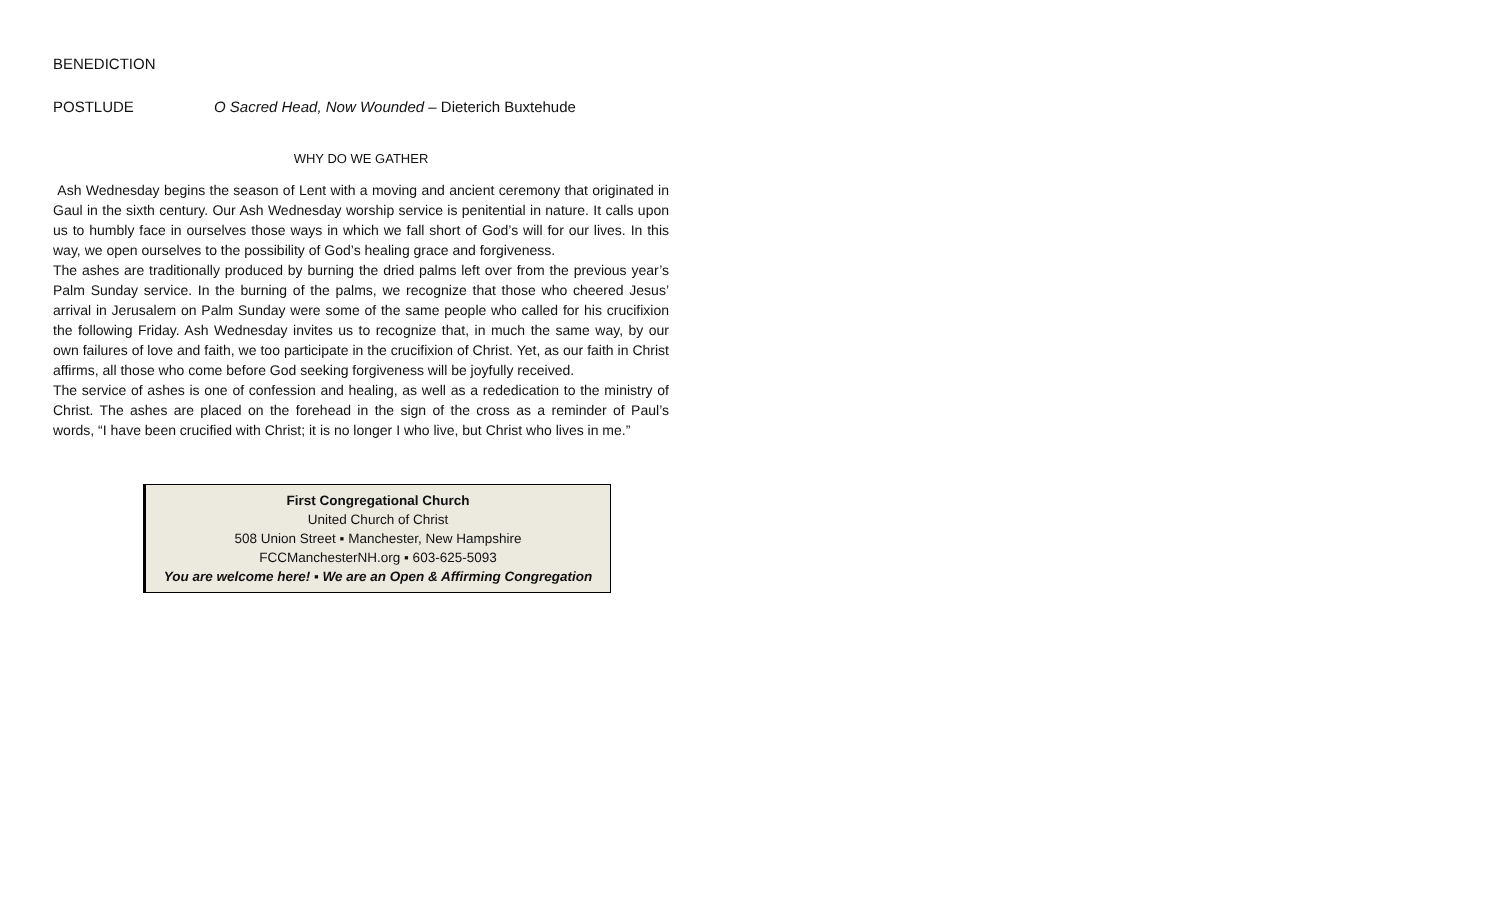BENEDICTION
POSTLUDE O Sacred Head, Now Wounded – Dieterich Buxtehude
WHY DO WE GATHER
Ash Wednesday begins the season of Lent with a moving and ancient ceremony that originated in Gaul in the sixth century. Our Ash Wednesday worship service is penitential in nature. It calls upon us to humbly face in ourselves those ways in which we fall short of God’s will for our lives. In this way, we open ourselves to the possibility of God’s healing grace and forgiveness.
The ashes are traditionally produced by burning the dried palms left over from the previous year’s Palm Sunday service. In the burning of the palms, we recognize that those who cheered Jesus’ arrival in Jerusalem on Palm Sunday were some of the same people who called for his crucifixion the following Friday. Ash Wednesday invites us to recognize that, in much the same way, by our own failures of love and faith, we too participate in the crucifixion of Christ. Yet, as our faith in Christ affirms, all those who come before God seeking forgiveness will be joyfully received.
The service of ashes is one of confession and healing, as well as a rededication to the ministry of Christ. The ashes are placed on the forehead in the sign of the cross as a reminder of Paul’s words, “I have been crucified with Christ; it is no longer I who live, but Christ who lives in me.”
First Congregational Church
United Church of Christ
508 Union Street ▪ Manchester, New Hampshire
FCCManchesterNH.org ▪ 603-625-5093
You are welcome here! ▪ We are an Open & Affirming Congregation